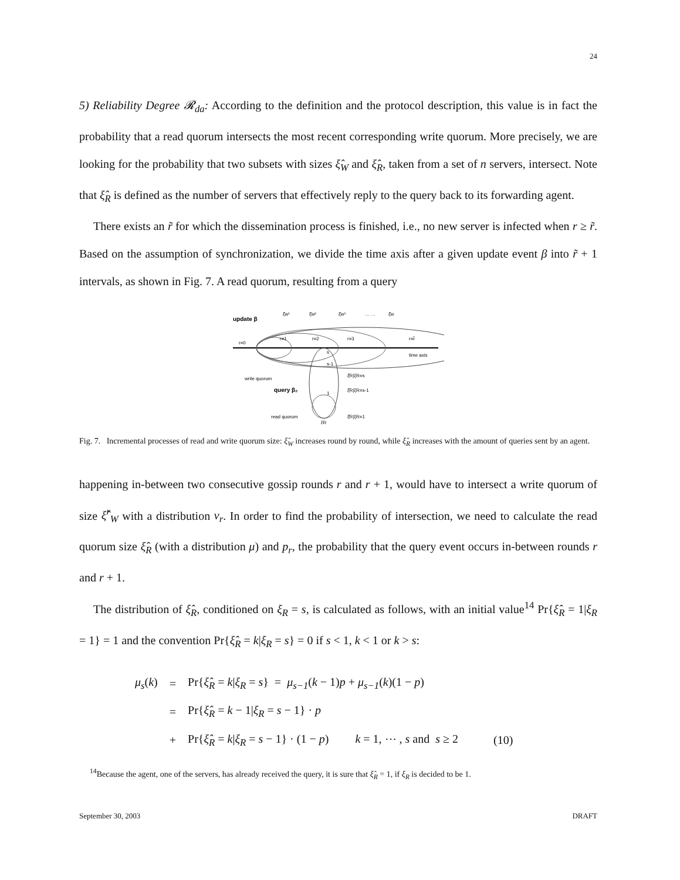24
5) Reliability Degree 𝓡<sub>da</sub>: According to the definition and the protocol description, this value is in fact the probability that a read quorum intersects the most recent corresponding write quorum. More precisely, we are looking for the probability that two subsets with sizes ξ̂<sub>W</sub> and ξ̂<sub>R</sub>, taken from a set of n servers, intersect. Note that ξ̂<sub>R</sub> is defined as the number of servers that effectively reply to the query back to its forwarding agent.
There exists an r̃ for which the dissemination process is finished, i.e., no new server is infected when r ≥ r̃. Based on the assumption of synchronization, we divide the time axis after a given update event β into r̃ + 1 intervals, as shown in Fig. 7. A read quorum, resulting from a query
update β
ξ̂w¹
ξ̂w²
ξ̂w³
… …
ξ̂w
r=0
r=1
r=2
r=3
r=r̃
time axis
write quorum
query β₂
s
s-1
1
ξ̂R|ξR=s
ξ̂R|ξR=s-1
ξ̂R|ξR=1
read quorum
ξR
Fig. 7. Incremental processes of read and write quorum size: ξ̂<sub>W</sub> increases round by round, while ξ̂<sub>R</sub> increases with the amount of queries sent by an agent.
happening in-between two consecutive gossip rounds r and r + 1, would have to intersect a write quorum of size ξ̂<sup>r</sup><sub>W</sub> with a distribution ν<sub>r</sub>. In order to find the probability of intersection, we need to calculate the read quorum size ξ̂<sub>R</sub> (with a distribution μ) and p<sub>r</sub>, the probability that the query event occurs in-between rounds r and r + 1.
The distribution of ξ̂<sub>R</sub>, conditioned on ξ<sub>R</sub> = s, is calculated as follows, with an initial value<sup>14</sup> Pr{ξ̂<sub>R</sub> = 1|ξ<sub>R</sub> = 1} = 1 and the convention Pr{ξ̂<sub>R</sub> = k|ξ<sub>R</sub> = s} = 0 if s < 1, k < 1 or k > s:
| μ<sub>s</sub> ( k ) | = | Pr{ ξ̂<sub>R</sub> = k / ξ<sub>R</sub> = s } = μ<sub>s−1</sub> ( k − 1) p + μ<sub>s−1</sub> ( k )(1 − p ) | |
| | = | Pr{ ξ̂<sub>R</sub> = k − 1/ ξ<sub>R</sub> = s − 1} · p | |
| | + | Pr{ ξ̂<sub>R</sub> = k / ξ<sub>R</sub> = s − 1} · (1 − p ) k = 1, ⋯ , s and s ≥ 2 | (10) |
<sup>14</sup> Because the agent, one of the servers, has already received the query, it is sure that ξ̂<sub>R</sub> = 1, if ξ<sub>R</sub> is decided to be 1.
September 30, 2003 DRAFT